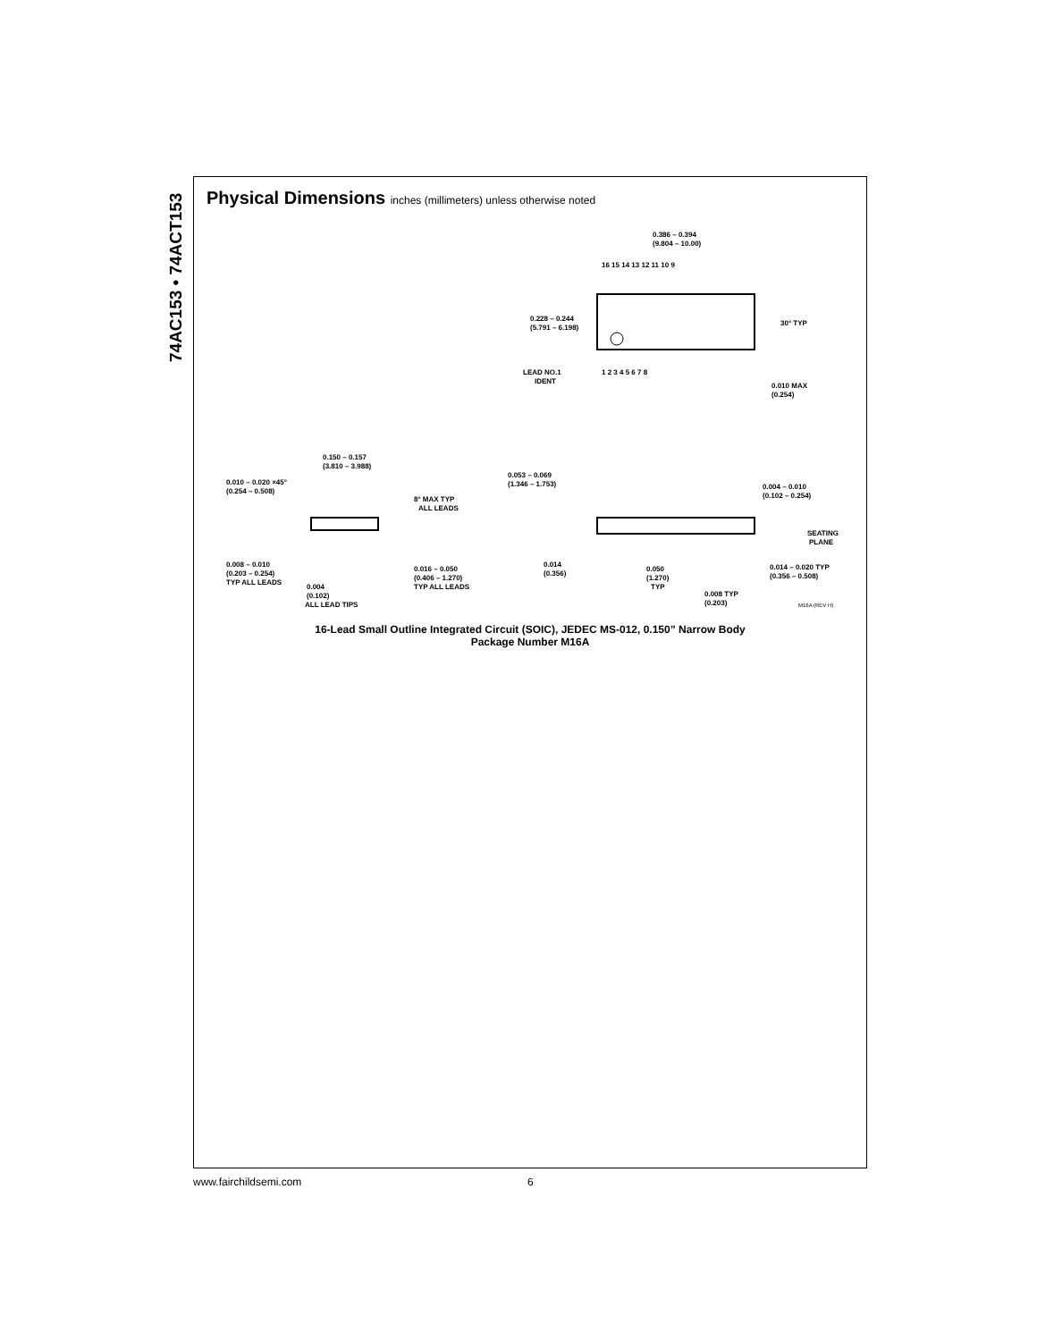74AC153 • 74ACT153
Physical Dimensions inches (millimeters) unless otherwise noted
0.386 – 0.394
(9.804 – 10.00)
16 15 14 13 12 11 10 9
1 2 3 4 5 6 7 8
0.228 – 0.244
(5.791 – 6.198)
30° TYP
LEAD NO.1
IDENT
0.010 MAX
(0.254)
0.150 – 0.157
(3.810 – 3.988)
0.010 – 0.020 ×45°
(0.254 – 0.508)
8° MAX TYP
ALL LEADS
0.008 – 0.010
(0.203 – 0.254)
TYP ALL LEADS
0.016 – 0.050
(0.406 – 1.270)
TYP ALL LEADS
0.004
(0.102)
ALL LEAD TIPS
0.053 – 0.069
(1.346 – 1.753)
0.004 – 0.010
(0.102 – 0.254)
SEATING
PLANE
0.014
(0.356)
0.050
(1.270)
TYP
0.014 – 0.020 TYP
(0.356 – 0.508)
0.008 TYP
(0.203)
M16A (REV H)
16-Lead Small Outline Integrated Circuit (SOIC), JEDEC MS-012, 0.150” Narrow Body
Package Number M16A
www.fairchildsemi.com 6